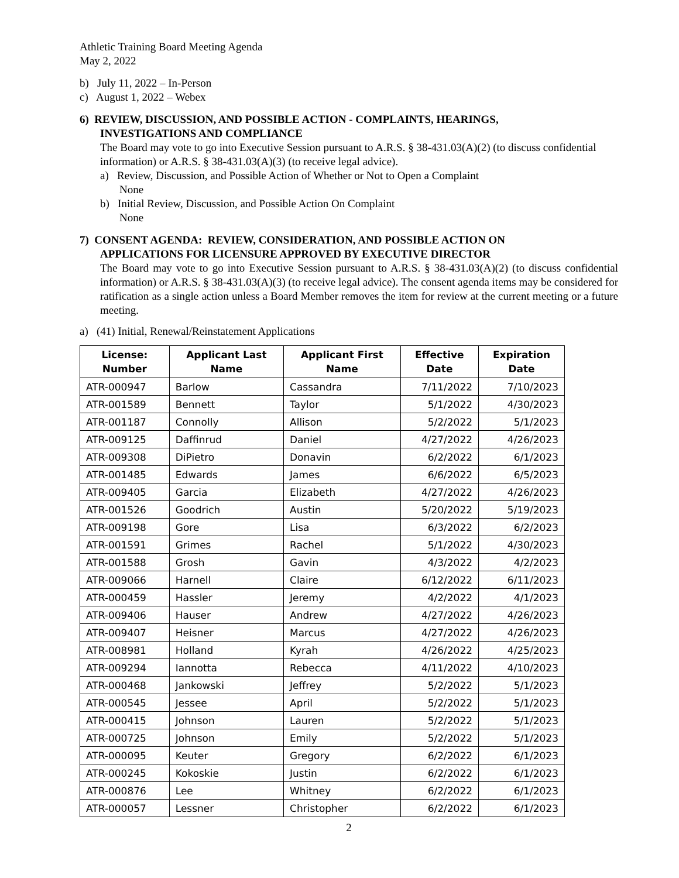Athletic Training Board Meeting Agenda
May 2, 2022
b) July 11, 2022 – In-Person
c) August 1, 2022 – Webex
6) REVIEW, DISCUSSION, AND POSSIBLE ACTION - COMPLAINTS, HEARINGS,
INVESTIGATIONS AND COMPLIANCE
The Board may vote to go into Executive Session pursuant to A.R.S. § 38-431.03(A)(2) (to discuss confidential information) or A.R.S. § 38-431.03(A)(3) (to receive legal advice).
a) Review, Discussion, and Possible Action of Whether or Not to Open a Complaint
None
b) Initial Review, Discussion, and Possible Action On Complaint
None
7) CONSENT AGENDA: REVIEW, CONSIDERATION, AND POSSIBLE ACTION ON
APPLICATIONS FOR LICENSURE APPROVED BY EXECUTIVE DIRECTOR
The Board may vote to go into Executive Session pursuant to A.R.S. § 38-431.03(A)(2) (to discuss confidential information) or A.R.S. § 38-431.03(A)(3) (to receive legal advice). The consent agenda items may be considered for ratification as a single action unless a Board Member removes the item for review at the current meeting or a future meeting.
a) (41) Initial, Renewal/Reinstatement Applications
| License: Number | Applicant Last Name | Applicant First Name | Effective Date | Expiration Date |
| --- | --- | --- | --- | --- |
| ATR-000947 | Barlow | Cassandra | 7/11/2022 | 7/10/2023 |
| ATR-001589 | Bennett | Taylor | 5/1/2022 | 4/30/2023 |
| ATR-001187 | Connolly | Allison | 5/2/2022 | 5/1/2023 |
| ATR-009125 | Daffinrud | Daniel | 4/27/2022 | 4/26/2023 |
| ATR-009308 | DiPietro | Donavin | 6/2/2022 | 6/1/2023 |
| ATR-001485 | Edwards | James | 6/6/2022 | 6/5/2023 |
| ATR-009405 | Garcia | Elizabeth | 4/27/2022 | 4/26/2023 |
| ATR-001526 | Goodrich | Austin | 5/20/2022 | 5/19/2023 |
| ATR-009198 | Gore | Lisa | 6/3/2022 | 6/2/2023 |
| ATR-001591 | Grimes | Rachel | 5/1/2022 | 4/30/2023 |
| ATR-001588 | Grosh | Gavin | 4/3/2022 | 4/2/2023 |
| ATR-009066 | Harnell | Claire | 6/12/2022 | 6/11/2023 |
| ATR-000459 | Hassler | Jeremy | 4/2/2022 | 4/1/2023 |
| ATR-009406 | Hauser | Andrew | 4/27/2022 | 4/26/2023 |
| ATR-009407 | Heisner | Marcus | 4/27/2022 | 4/26/2023 |
| ATR-008981 | Holland | Kyrah | 4/26/2022 | 4/25/2023 |
| ATR-009294 | Iannotta | Rebecca | 4/11/2022 | 4/10/2023 |
| ATR-000468 | Jankowski | Jeffrey | 5/2/2022 | 5/1/2023 |
| ATR-000545 | Jessee | April | 5/2/2022 | 5/1/2023 |
| ATR-000415 | Johnson | Lauren | 5/2/2022 | 5/1/2023 |
| ATR-000725 | Johnson | Emily | 5/2/2022 | 5/1/2023 |
| ATR-000095 | Keuter | Gregory | 6/2/2022 | 6/1/2023 |
| ATR-000245 | Kokoskie | Justin | 6/2/2022 | 6/1/2023 |
| ATR-000876 | Lee | Whitney | 6/2/2022 | 6/1/2023 |
| ATR-000057 | Lessner | Christopher | 6/2/2022 | 6/1/2023 |
2